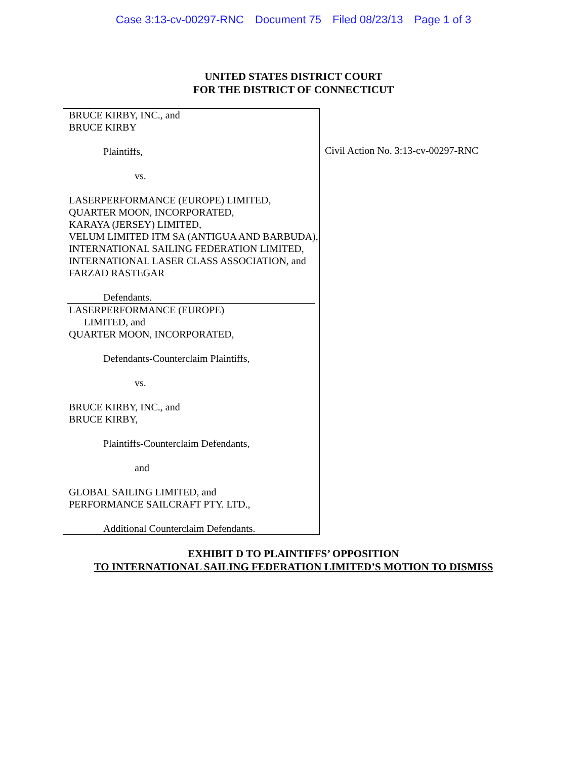Case 3:13-cv-00297-RNC Document 75 Filed 08/23/13 Page 1 of 3
UNITED STATES DISTRICT COURT
FOR THE DISTRICT OF CONNECTICUT
BRUCE KIRBY, INC., and
BRUCE KIRBY
Plaintiffs,
vs.
LASERPERFORMANCE (EUROPE) LIMITED,
QUARTER MOON, INCORPORATED,
KARAYA (JERSEY) LIMITED,
VELUM LIMITED ITM SA (ANTIGUA AND BARBUDA),
INTERNATIONAL SAILING FEDERATION LIMITED,
INTERNATIONAL LASER CLASS ASSOCIATION, and
FARZAD RASTEGAR
Defendants.
LASERPERFORMANCE (EUROPE)
LIMITED, and
QUARTER MOON, INCORPORATED,
Defendants-Counterclaim Plaintiffs,
vs.
BRUCE KIRBY, INC., and
BRUCE KIRBY,
Plaintiffs-Counterclaim Defendants,
and
GLOBAL SAILING LIMITED, and
PERFORMANCE SAILCRAFT PTY. LTD.,
Additional Counterclaim Defendants.
Civil Action No. 3:13-cv-00297-RNC
EXHIBIT D TO PLAINTIFFS’ OPPOSITION
TO INTERNATIONAL SAILING FEDERATION LIMITED’S MOTION TO DISMISS